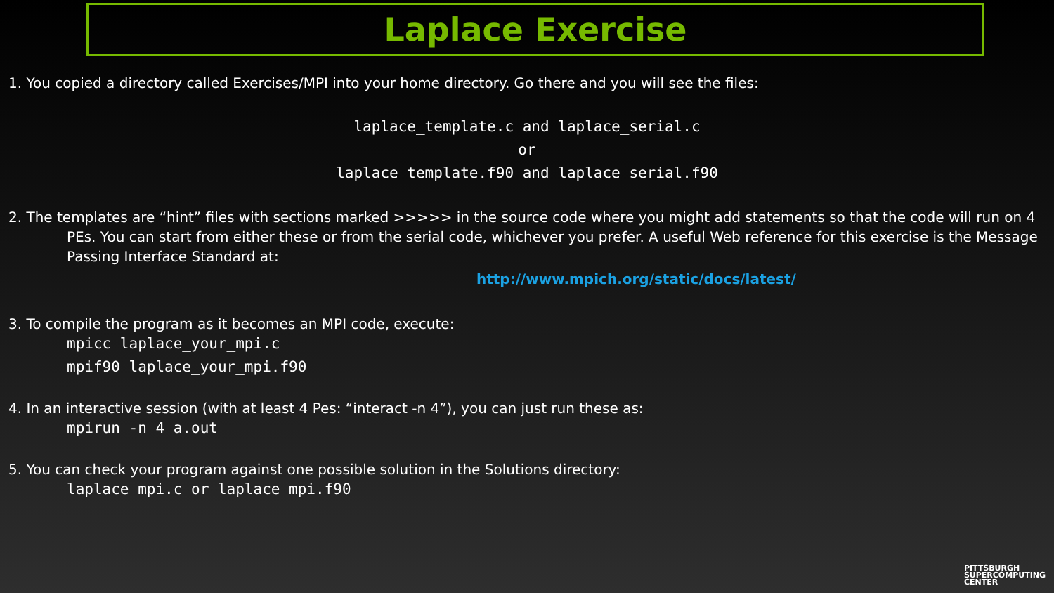Laplace Exercise
1. You copied a directory called Exercises/MPI into your home directory. Go there and you will see the files:
laplace_template.c and laplace_serial.c
or
laplace_template.f90 and laplace_serial.f90
2. The templates are “hint” files with sections marked >>>>> in the source code where you might add statements so that the code will run on 4 PEs. You can start from either these or from the serial code, whichever you prefer. A useful Web reference for this exercise is the Message Passing Interface Standard at:
http://www.mpich.org/static/docs/latest/
3. To compile the program as it becomes an MPI code, execute:
mpicc laplace_your_mpi.c
mpif90 laplace_your_mpi.f90
4. In an interactive session (with at least 4 Pes: “interact -n 4”), you can just run these as:
mpirun -n 4 a.out
5. You can check your program against one possible solution in the Solutions directory:
laplace_mpi.c or laplace_mpi.f90
PITTSBURGH
SUPERCOMPUTING
CENTER